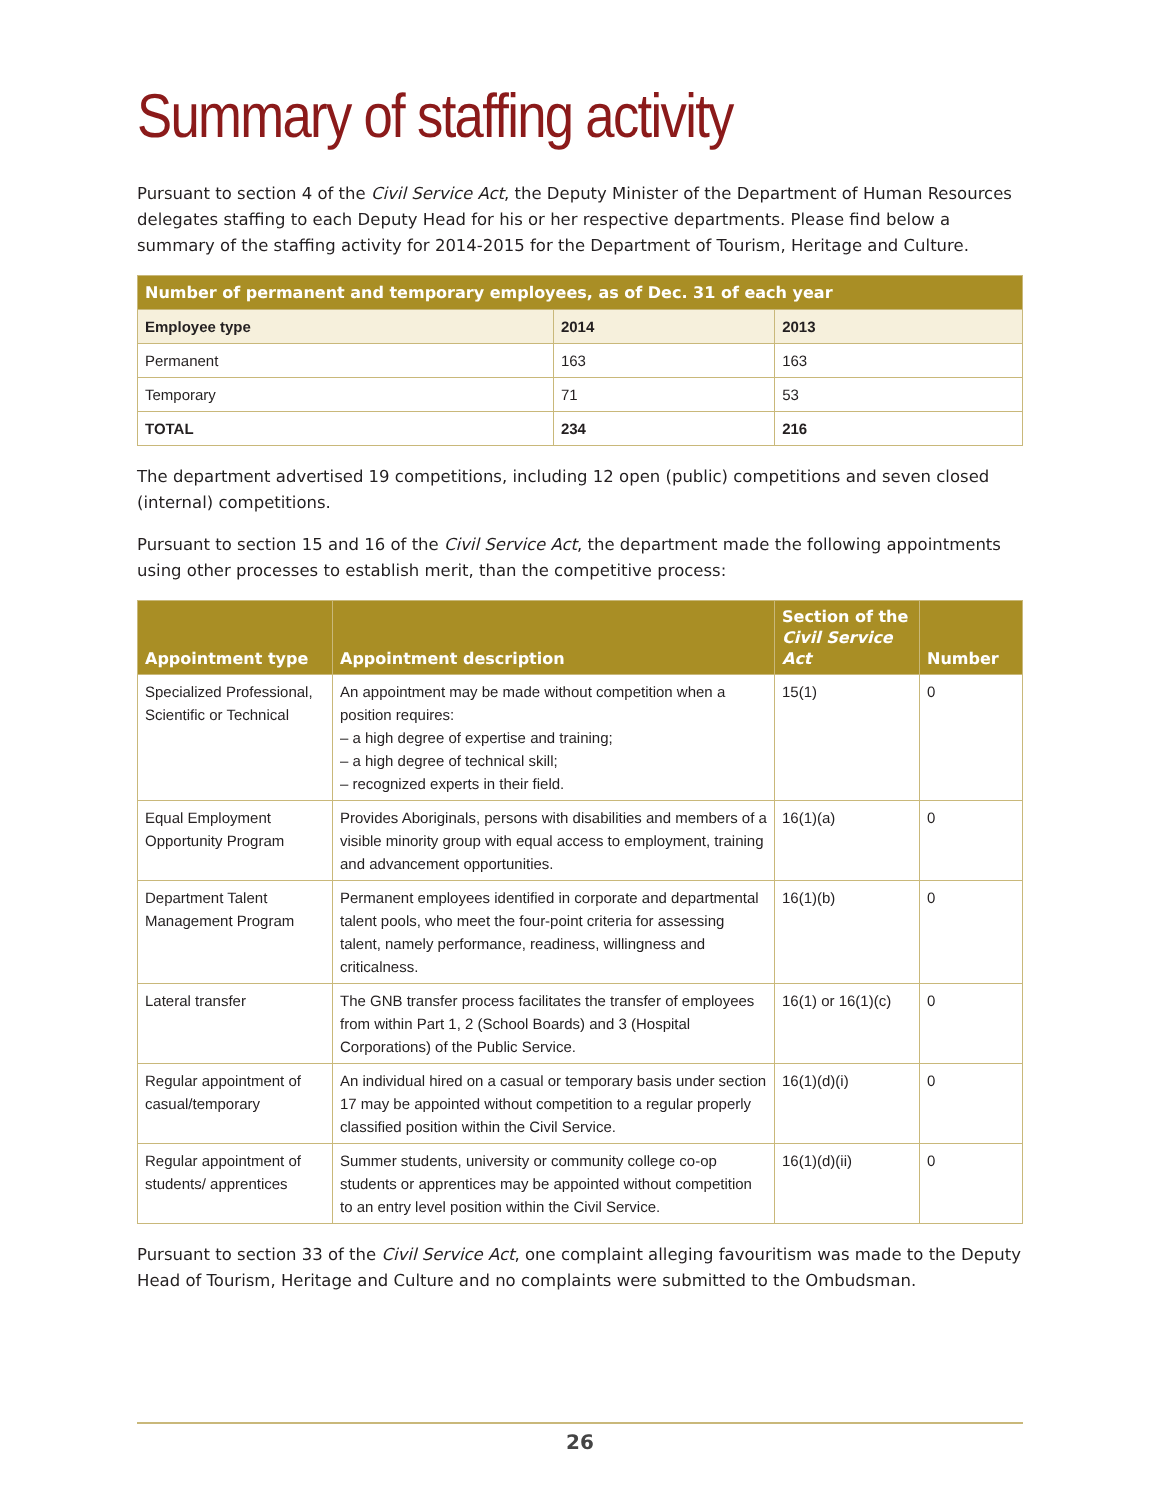Summary of staffing activity
Pursuant to section 4 of the Civil Service Act, the Deputy Minister of the Department of Human Resources delegates staffing to each Deputy Head for his or her respective departments. Please find below a summary of the staffing activity for 2014-2015 for the Department of Tourism, Heritage and Culture.
| Number of permanent and temporary employees, as of Dec. 31 of each year | | |
| --- | --- | --- |
| Employee type | 2014 | 2013 |
| Permanent | 163 | 163 |
| Temporary | 71 | 53 |
| TOTAL | 234 | 216 |
The department advertised 19 competitions, including 12 open (public) competitions and seven closed (internal) competitions.
Pursuant to section 15 and 16 of the Civil Service Act, the department made the following appointments using other processes to establish merit, than the competitive process:
| Appointment type | Appointment description | Section of the Civil Service Act | Number |
| --- | --- | --- | --- |
| Specialized Professional, Scientific or Technical | An appointment may be made without competition when a position requires: – a high degree of expertise and training; – a high degree of technical skill; – recognized experts in their field. | 15(1) | 0 |
| Equal Employment Opportunity Program | Provides Aboriginals, persons with disabilities and members of a visible minority group with equal access to employment, training and advancement opportunities. | 16(1)(a) | 0 |
| Department Talent Management Program | Permanent employees identified in corporate and departmental talent pools, who meet the four-point criteria for assessing talent, namely performance, readiness, willingness and criticalness. | 16(1)(b) | 0 |
| Lateral transfer | The GNB transfer process facilitates the transfer of employees from within Part 1, 2 (School Boards) and 3 (Hospital Corporations) of the Public Service. | 16(1) or 16(1)(c) | 0 |
| Regular appointment of casual/temporary | An individual hired on a casual or temporary basis under section 17 may be appointed without competition to a regular properly classified position within the Civil Service. | 16(1)(d)(i) | 0 |
| Regular appointment of students/ apprentices | Summer students, university or community college co-op students or apprentices may be appointed without competition to an entry level position within the Civil Service. | 16(1)(d)(ii) | 0 |
Pursuant to section 33 of the Civil Service Act, one complaint alleging favouritism was made to the Deputy Head of Tourism, Heritage and Culture and no complaints were submitted to the Ombudsman.
26